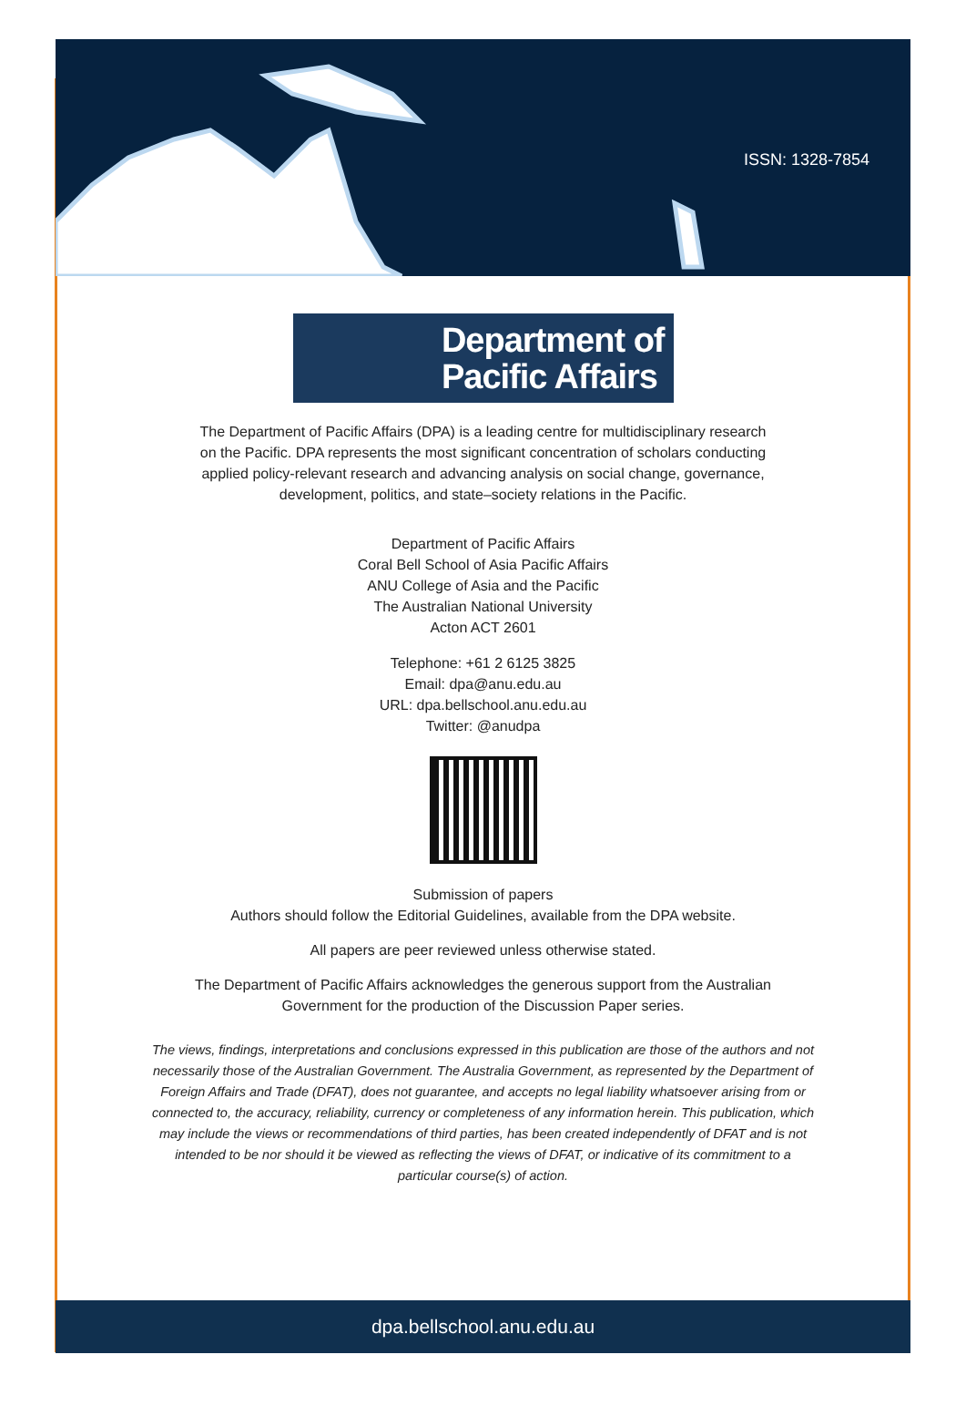ISSN: 1328-7854
Department of
Pacific Affairs
The Department of Pacific Affairs (DPA) is a leading centre for multidisciplinary research
on the Pacific. DPA represents the most significant concentration of scholars conducting
applied policy-relevant research and advancing analysis on social change, governance,
development, politics, and state–society relations in the Pacific.
Department of Pacific Affairs
Coral Bell School of Asia Pacific Affairs
ANU College of Asia and the Pacific
The Australian National University
Acton ACT 2601
Telephone: +61 2 6125 3825
Email: dpa@anu.edu.au
URL: dpa.bellschool.anu.edu.au
Twitter: @anudpa
Submission of papers
Authors should follow the Editorial Guidelines, available from the DPA website.
All papers are peer reviewed unless otherwise stated.
The Department of Pacific Affairs acknowledges the generous support from the Australian
Government for the production of the Discussion Paper series.
The views, findings, interpretations and conclusions expressed in this publication are those of the authors and not necessarily those of the Australian Government. The Australia Government, as represented by the Department of Foreign Affairs and Trade (DFAT), does not guarantee, and accepts no legal liability whatsoever arising from or connected to, the accuracy, reliability, currency or completeness of any information herein. This publication, which may include the views or recommendations of third parties, has been created independently of DFAT and is not intended to be nor should it be viewed as reflecting the views of DFAT, or indicative of its commitment to a particular course(s) of action.
dpa.bellschool.anu.edu.au